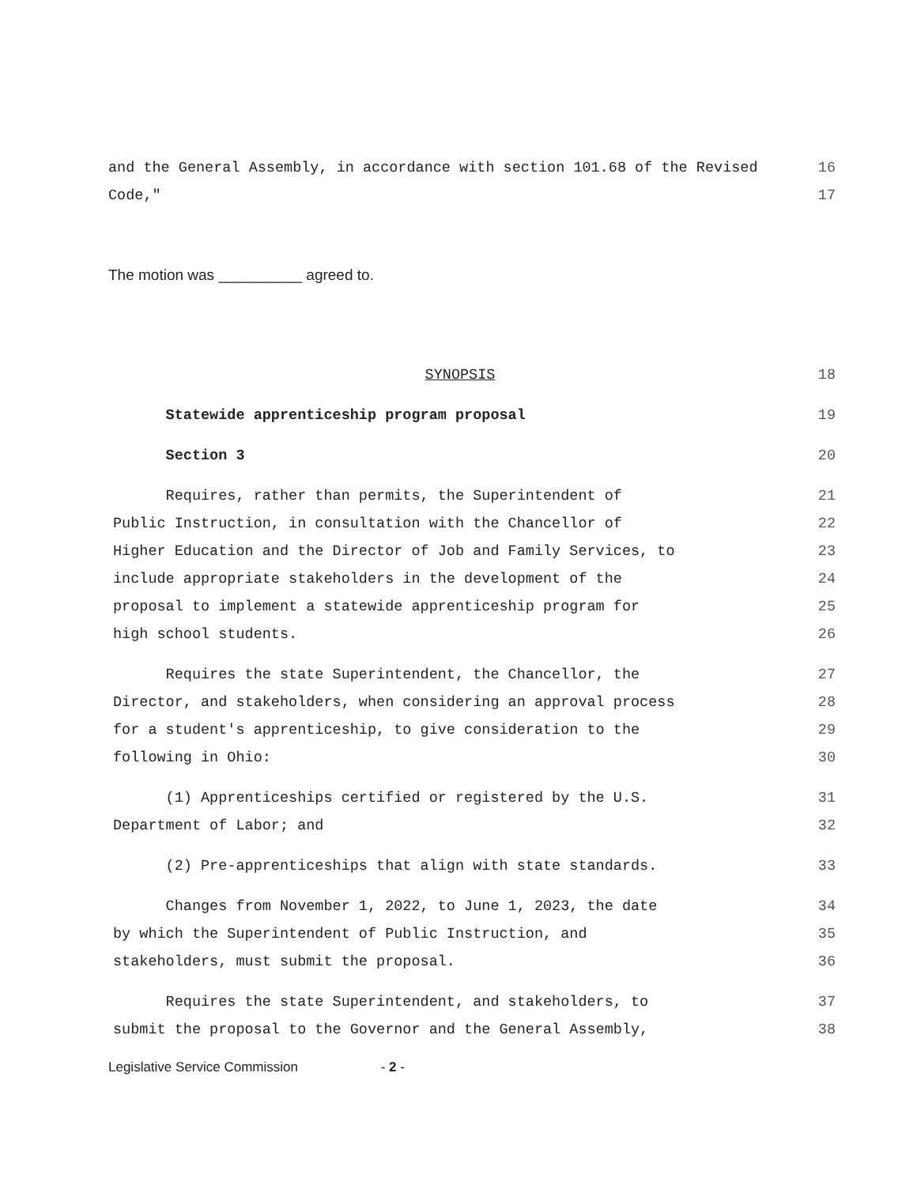and the General Assembly, in accordance with section 101.68 of the Revised 16
Code," 17
The motion was __________ agreed to.
SYNOPSIS 18
Statewide apprenticeship program proposal 19
Section 3 20
Requires, rather than permits, the Superintendent of 21
Public Instruction, in consultation with the Chancellor of 22
Higher Education and the Director of Job and Family Services, to 23
include appropriate stakeholders in the development of the 24
proposal to implement a statewide apprenticeship program for 25
high school students. 26
Requires the state Superintendent, the Chancellor, the 27
Director, and stakeholders, when considering an approval process 28
for a student's apprenticeship, to give consideration to the 29
following in Ohio: 30
(1) Apprenticeships certified or registered by the U.S. 31
Department of Labor; and 32
(2) Pre-apprenticeships that align with state standards. 33
Changes from November 1, 2022, to June 1, 2023, the date 34
by which the Superintendent of Public Instruction, and 35
stakeholders, must submit the proposal. 36
Requires the state Superintendent, and stakeholders, to 37
submit the proposal to the Governor and the General Assembly, 38
Legislative Service Commission - 2 -